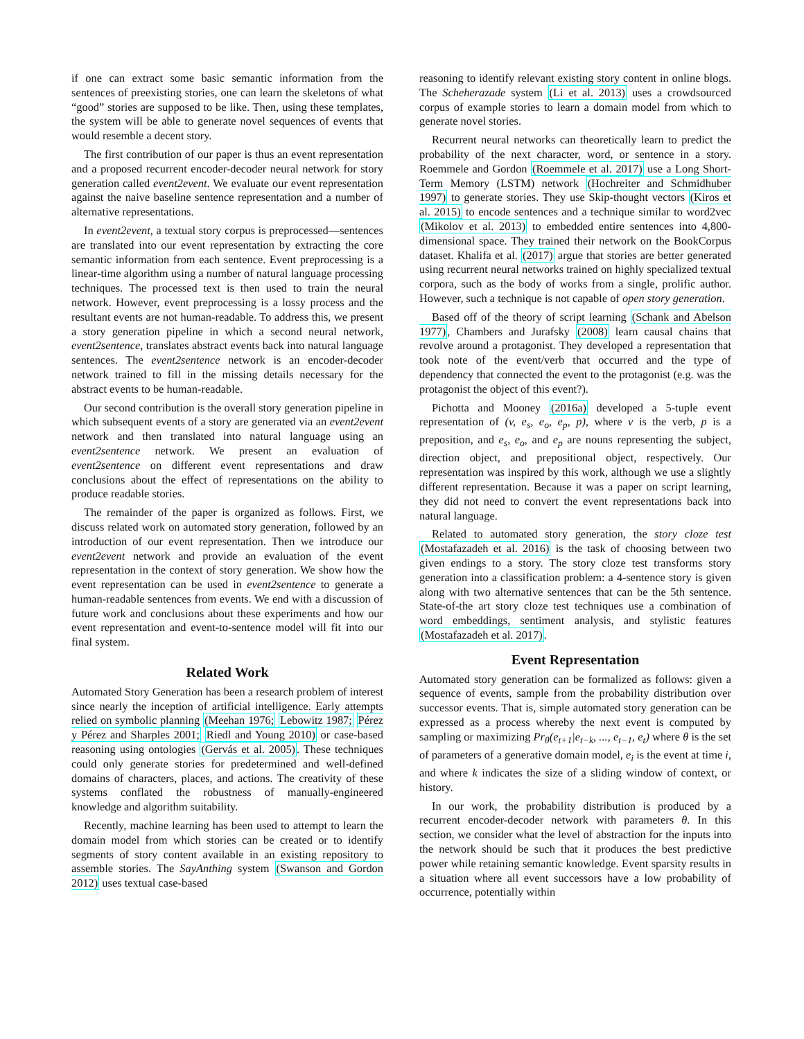if one can extract some basic semantic information from the sentences of preexisting stories, one can learn the skeletons of what “good” stories are supposed to be like. Then, using these templates, the system will be able to generate novel sequences of events that would resemble a decent story.
The first contribution of our paper is thus an event representation and a proposed recurrent encoder-decoder neural network for story generation called event2event. We evaluate our event representation against the naive baseline sentence representation and a number of alternative representations.
In event2event, a textual story corpus is preprocessed—sentences are translated into our event representation by extracting the core semantic information from each sentence. Event preprocessing is a linear-time algorithm using a number of natural language processing techniques. The processed text is then used to train the neural network. However, event preprocessing is a lossy process and the resultant events are not human-readable. To address this, we present a story generation pipeline in which a second neural network, event2sentence, translates abstract events back into natural language sentences. The event2sentence network is an encoder-decoder network trained to fill in the missing details necessary for the abstract events to be human-readable.
Our second contribution is the overall story generation pipeline in which subsequent events of a story are generated via an event2event network and then translated into natural language using an event2sentence network. We present an evaluation of event2sentence on different event representations and draw conclusions about the effect of representations on the ability to produce readable stories.
The remainder of the paper is organized as follows. First, we discuss related work on automated story generation, followed by an introduction of our event representation. Then we introduce our event2event network and provide an evaluation of the event representation in the context of story generation. We show how the event representation can be used in event2sentence to generate a human-readable sentences from events. We end with a discussion of future work and conclusions about these experiments and how our event representation and event-to-sentence model will fit into our final system.
Related Work
Automated Story Generation has been a research problem of interest since nearly the inception of artificial intelligence. Early attempts relied on symbolic planning (Meehan 1976; Lebowitz 1987; Pérez y Pérez and Sharples 2001; Riedl and Young 2010) or case-based reasoning using ontologies (Gervás et al. 2005). These techniques could only generate stories for predetermined and well-defined domains of characters, places, and actions. The creativity of these systems conflated the robustness of manually-engineered knowledge and algorithm suitability.
Recently, machine learning has been used to attempt to learn the domain model from which stories can be created or to identify segments of story content available in an existing repository to assemble stories. The SayAnthing system (Swanson and Gordon 2012) uses textual case-based
reasoning to identify relevant existing story content in online blogs. The Scheherazade system (Li et al. 2013) uses a crowdsourced corpus of example stories to learn a domain model from which to generate novel stories.
Recurrent neural networks can theoretically learn to predict the probability of the next character, word, or sentence in a story. Roemmele and Gordon (Roemmele et al. 2017) use a Long Short-Term Memory (LSTM) network (Hochreiter and Schmidhuber 1997) to generate stories. They use Skip-thought vectors (Kiros et al. 2015) to encode sentences and a technique similar to word2vec (Mikolov et al. 2013) to embedded entire sentences into 4,800-dimensional space. They trained their network on the BookCorpus dataset. Khalifa et al. (2017) argue that stories are better generated using recurrent neural networks trained on highly specialized textual corpora, such as the body of works from a single, prolific author. However, such a technique is not capable of open story generation.
Based off of the theory of script learning (Schank and Abelson 1977), Chambers and Jurafsky (2008) learn causal chains that revolve around a protagonist. They developed a representation that took note of the event/verb that occurred and the type of dependency that connected the event to the protagonist (e.g. was the protagonist the object of this event?).
Pichotta and Mooney (2016a) developed a 5-tuple event representation of (v, e<sub>s</sub>, e<sub>o</sub>, e<sub>p</sub>, p), where v is the verb, p is a preposition, and e<sub>s</sub>, e<sub>o</sub>, and e<sub>p</sub> are nouns representing the subject, direction object, and prepositional object, respectively. Our representation was inspired by this work, although we use a slightly different representation. Because it was a paper on script learning, they did not need to convert the event representations back into natural language.
Related to automated story generation, the story cloze test (Mostafazadeh et al. 2016) is the task of choosing between two given endings to a story. The story cloze test transforms story generation into a classification problem: a 4-sentence story is given along with two alternative sentences that can be the 5th sentence. State-of-the art story cloze test techniques use a combination of word embeddings, sentiment analysis, and stylistic features (Mostafazadeh et al. 2017).
Event Representation
Automated story generation can be formalized as follows: given a sequence of events, sample from the probability distribution over successor events. That is, simple automated story generation can be expressed as a process whereby the next event is computed by sampling or maximizing Pr<sub>θ</sub>(e<sub>t+1</sub>|e<sub>t−k</sub>, ..., e<sub>t−1</sub>, e<sub>t</sub>) where θ is the set of parameters of a generative domain model, e<sub>i</sub> is the event at time i, and where k indicates the size of a sliding window of context, or history.
In our work, the probability distribution is produced by a recurrent encoder-decoder network with parameters θ. In this section, we consider what the level of abstraction for the inputs into the network should be such that it produces the best predictive power while retaining semantic knowledge. Event sparsity results in a situation where all event successors have a low probability of occurrence, potentially within